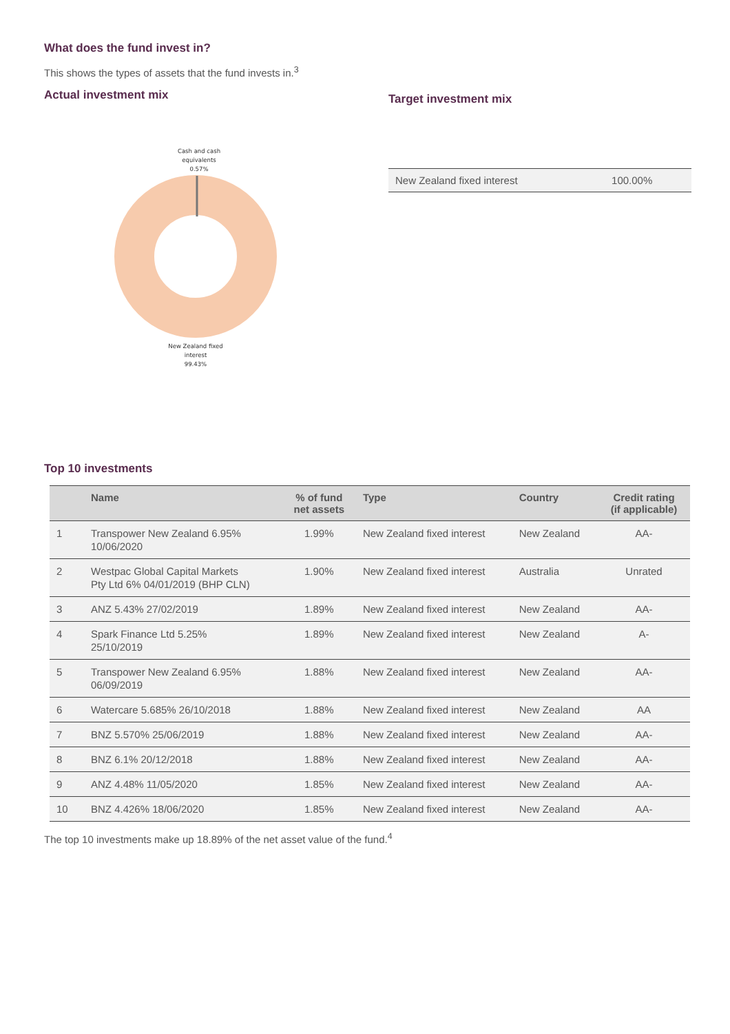What does the fund invest in?
This shows the types of assets that the fund invests in.<sup>3</sup>
Actual investment mix
Cash and cash
equivalents
0.57%
New Zealand fixed
interest
99.43%
Target investment mix
| New Zealand fixed interest | 100.00% |
Top 10 investments
| | Name | % of fund net assets | Type | Country | Credit rating (if applicable) |
| --- | --- | --- | --- | --- | --- |
| 1 | Transpower New Zealand 6.95% 10/06/2020 | 1.99% | New Zealand fixed interest | New Zealand | AA- |
| 2 | Westpac Global Capital Markets Pty Ltd 6% 04/01/2019 (BHP CLN) | 1.90% | New Zealand fixed interest | Australia | Unrated |
| 3 | ANZ 5.43% 27/02/2019 | 1.89% | New Zealand fixed interest | New Zealand | AA- |
| 4 | Spark Finance Ltd 5.25% 25/10/2019 | 1.89% | New Zealand fixed interest | New Zealand | A- |
| 5 | Transpower New Zealand 6.95% 06/09/2019 | 1.88% | New Zealand fixed interest | New Zealand | AA- |
| 6 | Watercare 5.685% 26/10/2018 | 1.88% | New Zealand fixed interest | New Zealand | AA |
| 7 | BNZ 5.570% 25/06/2019 | 1.88% | New Zealand fixed interest | New Zealand | AA- |
| 8 | BNZ 6.1% 20/12/2018 | 1.88% | New Zealand fixed interest | New Zealand | AA- |
| 9 | ANZ 4.48% 11/05/2020 | 1.85% | New Zealand fixed interest | New Zealand | AA- |
| 10 | BNZ 4.426% 18/06/2020 | 1.85% | New Zealand fixed interest | New Zealand | AA- |
The top 10 investments make up 18.89% of the net asset value of the fund.<sup>4</sup>